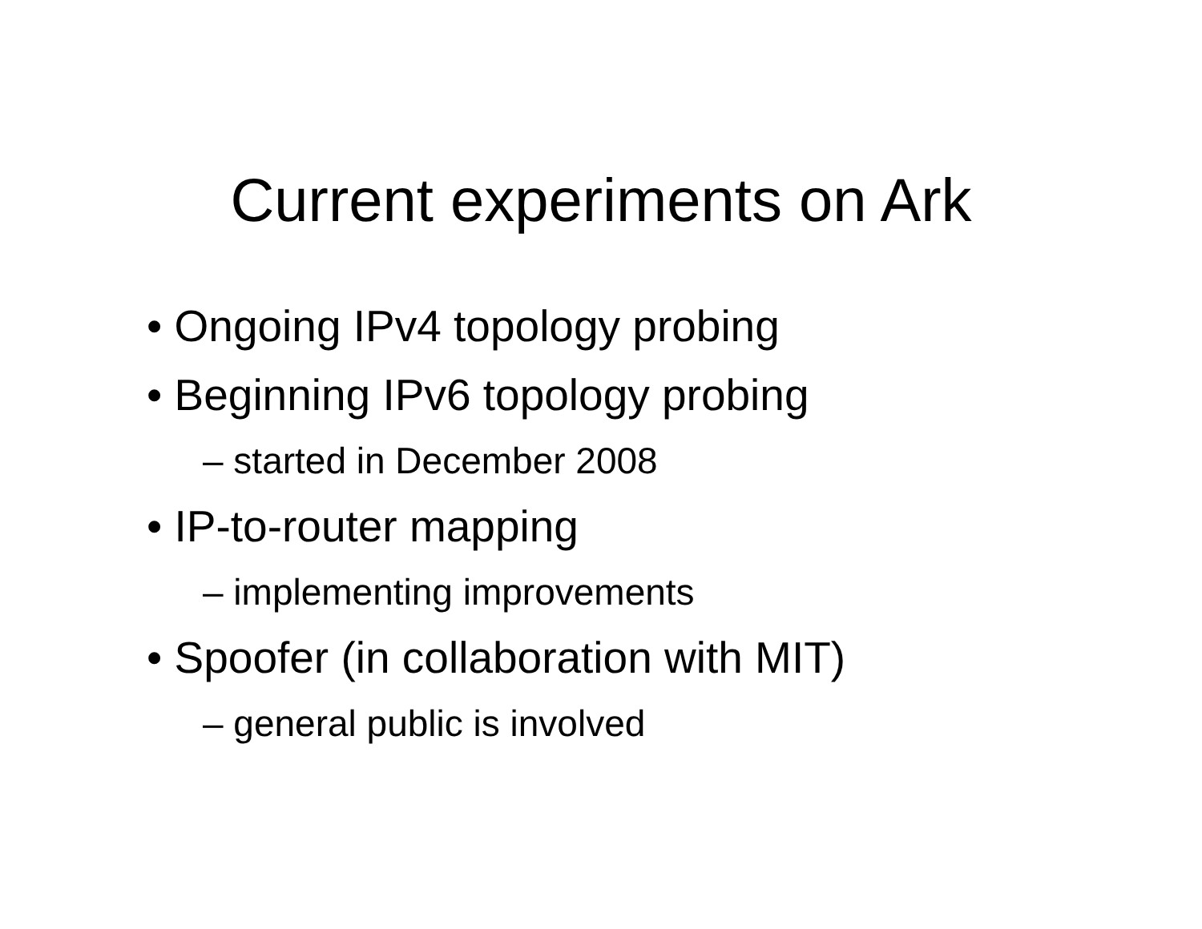Current experiments on Ark
• Ongoing IPv4 topology probing
• Beginning IPv6 topology probing
– started in December 2008
• IP-to-router mapping
– implementing improvements
• Spoofer (in collaboration with MIT)
– general public is involved